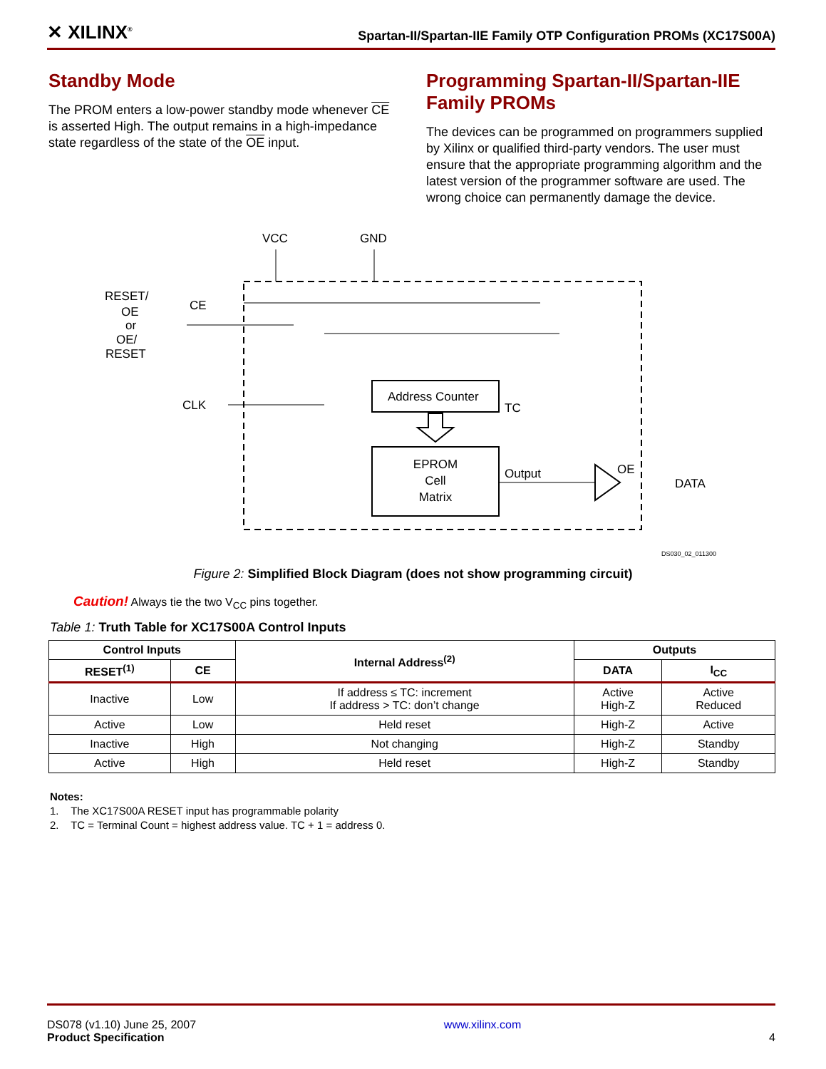✕ XILINX<sup>®</sup>
Spartan-II/Spartan-IIE Family OTP Configuration PROMs (XC17S00A)
Standby Mode
The PROM enters a low-power standby mode whenever CE is asserted High. The output remains in a high-impedance state regardless of the state of the OE input.
Programming Spartan-II/Spartan-IIE Family PROMs
The devices can be programmed on programmers supplied by Xilinx or qualified third-party vendors. The user must ensure that the appropriate programming algorithm and the latest version of the programmer software are used. The wrong choice can permanently damage the device.
VCC
GND
RESET/
OE
or
OE/
RESET
CE
CLK
Address Counter
EPROM
Cell
Matrix
TC
Output
OE
DATA
DS030_02_011300
Figure 2: Simplified Block Diagram (does not show programming circuit)
Caution! Always tie the two V<sub>CC</sub> pins together.
Table 1: Truth Table for XC17S00A Control Inputs
| Control Inputs | | Internal Address<sup>(2)</sup> | Outputs | |
| --- | --- | --- | --- | --- |
| RESET<sup>(1)</sup> | CE | | DATA | I<sub>CC</sub> |
| Inactive | Low | If address ≤ TC: increment If address > TC: don’t change | Active High-Z | Active Reduced |
| Active | Low | Held reset | High-Z | Active |
| Inactive | High | Not changing | High-Z | Standby |
| Active | High | Held reset | High-Z | Standby |
Notes:
1. The XC17S00A RESET input has programmable polarity
2. TC = Terminal Count = highest address value. TC + 1 = address 0.
DS078 (v1.10) June 25, 2007
Product Specification
www.xilinx.com
4